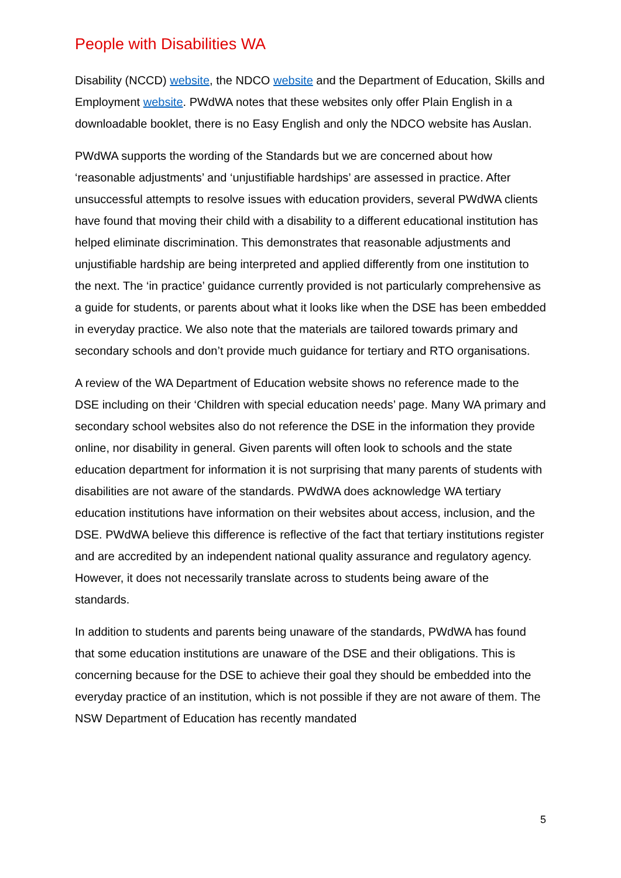People with Disabilities WA
Disability (NCCD) website, the NDCO website and the Department of Education, Skills and Employment website. PWdWA notes that these websites only offer Plain English in a downloadable booklet, there is no Easy English and only the NDCO website has Auslan.
PWdWA supports the wording of the Standards but we are concerned about how ‘reasonable adjustments’ and ‘unjustifiable hardships’ are assessed in practice. After unsuccessful attempts to resolve issues with education providers, several PWdWA clients have found that moving their child with a disability to a different educational institution has helped eliminate discrimination. This demonstrates that reasonable adjustments and unjustifiable hardship are being interpreted and applied differently from one institution to the next. The ‘in practice’ guidance currently provided is not particularly comprehensive as a guide for students, or parents about what it looks like when the DSE has been embedded in everyday practice. We also note that the materials are tailored towards primary and secondary schools and don’t provide much guidance for tertiary and RTO organisations.
A review of the WA Department of Education website shows no reference made to the DSE including on their ‘Children with special education needs’ page. Many WA primary and secondary school websites also do not reference the DSE in the information they provide online, nor disability in general. Given parents will often look to schools and the state education department for information it is not surprising that many parents of students with disabilities are not aware of the standards. PWdWA does acknowledge WA tertiary education institutions have information on their websites about access, inclusion, and the DSE. PWdWA believe this difference is reflective of the fact that tertiary institutions register and are accredited by an independent national quality assurance and regulatory agency. However, it does not necessarily translate across to students being aware of the standards.
In addition to students and parents being unaware of the standards, PWdWA has found that some education institutions are unaware of the DSE and their obligations. This is concerning because for the DSE to achieve their goal they should be embedded into the everyday practice of an institution, which is not possible if they are not aware of them. The NSW Department of Education has recently mandated
5